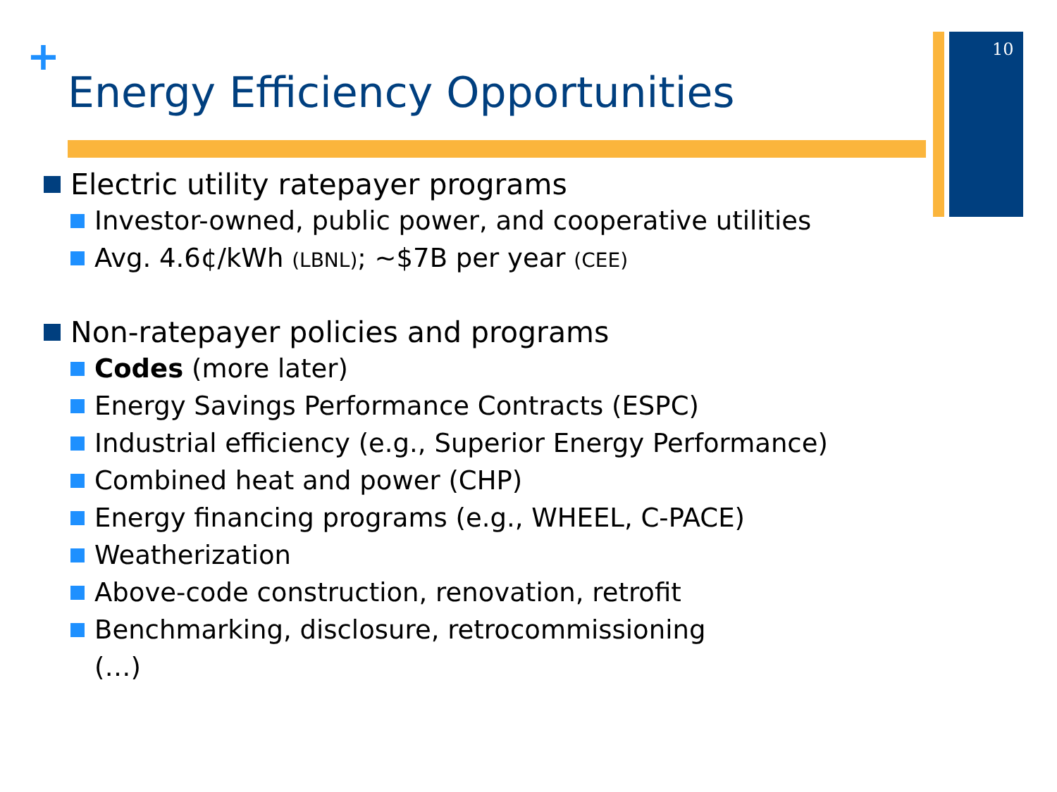10
+
Energy Efficiency Opportunities
Electric utility ratepayer programs
Investor-owned, public power, and cooperative utilities
Avg. 4.6¢/kWh (LBNL); ~$7B per year (CEE)
Non-ratepayer policies and programs
Codes (more later)
Energy Savings Performance Contracts (ESPC)
Industrial efficiency (e.g., Superior Energy Performance)
Combined heat and power (CHP)
Energy financing programs (e.g., WHEEL, C-PACE)
Weatherization
Above-code construction, renovation, retrofit
Benchmarking, disclosure, retrocommissioning
(…)